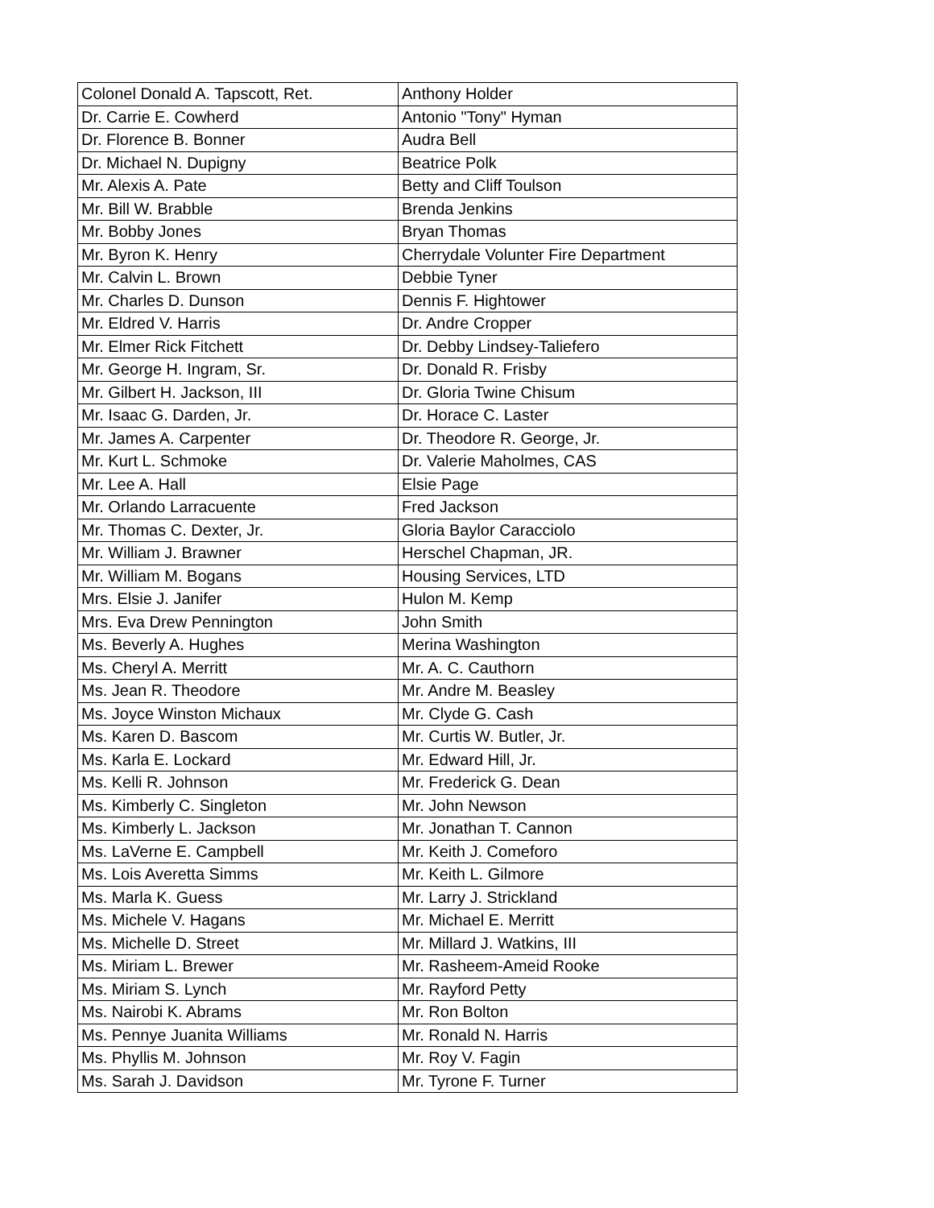| Colonel Donald A. Tapscott, Ret. | Anthony Holder |
| Dr. Carrie E. Cowherd | Antonio "Tony" Hyman |
| Dr. Florence B. Bonner | Audra Bell |
| Dr. Michael N. Dupigny | Beatrice Polk |
| Mr. Alexis A. Pate | Betty and Cliff Toulson |
| Mr. Bill W. Brabble | Brenda Jenkins |
| Mr. Bobby Jones | Bryan Thomas |
| Mr. Byron K. Henry | Cherrydale Volunter Fire Department |
| Mr. Calvin L. Brown | Debbie Tyner |
| Mr. Charles D. Dunson | Dennis F. Hightower |
| Mr. Eldred V. Harris | Dr. Andre Cropper |
| Mr. Elmer Rick Fitchett | Dr. Debby Lindsey-Taliefero |
| Mr. George H. Ingram, Sr. | Dr. Donald R. Frisby |
| Mr. Gilbert H. Jackson, III | Dr. Gloria Twine Chisum |
| Mr. Isaac G. Darden, Jr. | Dr. Horace C. Laster |
| Mr. James A. Carpenter | Dr. Theodore R. George, Jr. |
| Mr. Kurt L. Schmoke | Dr. Valerie Maholmes, CAS |
| Mr. Lee A. Hall | Elsie Page |
| Mr. Orlando Larracuente | Fred Jackson |
| Mr. Thomas C. Dexter, Jr. | Gloria Baylor Caracciolo |
| Mr. William J. Brawner | Herschel Chapman, JR. |
| Mr. William M. Bogans | Housing Services, LTD |
| Mrs. Elsie J. Janifer | Hulon M. Kemp |
| Mrs. Eva Drew Pennington | John Smith |
| Ms. Beverly A. Hughes | Merina Washington |
| Ms. Cheryl A. Merritt | Mr. A. C. Cauthorn |
| Ms. Jean R. Theodore | Mr. Andre M. Beasley |
| Ms. Joyce Winston Michaux | Mr. Clyde G. Cash |
| Ms. Karen D. Bascom | Mr. Curtis W. Butler, Jr. |
| Ms. Karla E. Lockard | Mr. Edward Hill, Jr. |
| Ms. Kelli R. Johnson | Mr. Frederick G. Dean |
| Ms. Kimberly C. Singleton | Mr. John Newson |
| Ms. Kimberly L. Jackson | Mr. Jonathan T. Cannon |
| Ms. LaVerne E. Campbell | Mr. Keith J. Comeforo |
| Ms. Lois Averetta Simms | Mr. Keith L. Gilmore |
| Ms. Marla K. Guess | Mr. Larry J. Strickland |
| Ms. Michele V. Hagans | Mr. Michael E. Merritt |
| Ms. Michelle D. Street | Mr. Millard J. Watkins, III |
| Ms. Miriam L. Brewer | Mr. Rasheem-Ameid Rooke |
| Ms. Miriam S. Lynch | Mr. Rayford Petty |
| Ms. Nairobi K. Abrams | Mr. Ron Bolton |
| Ms. Pennye Juanita Williams | Mr. Ronald N. Harris |
| Ms. Phyllis M. Johnson | Mr. Roy V. Fagin |
| Ms. Sarah J. Davidson | Mr. Tyrone F. Turner |